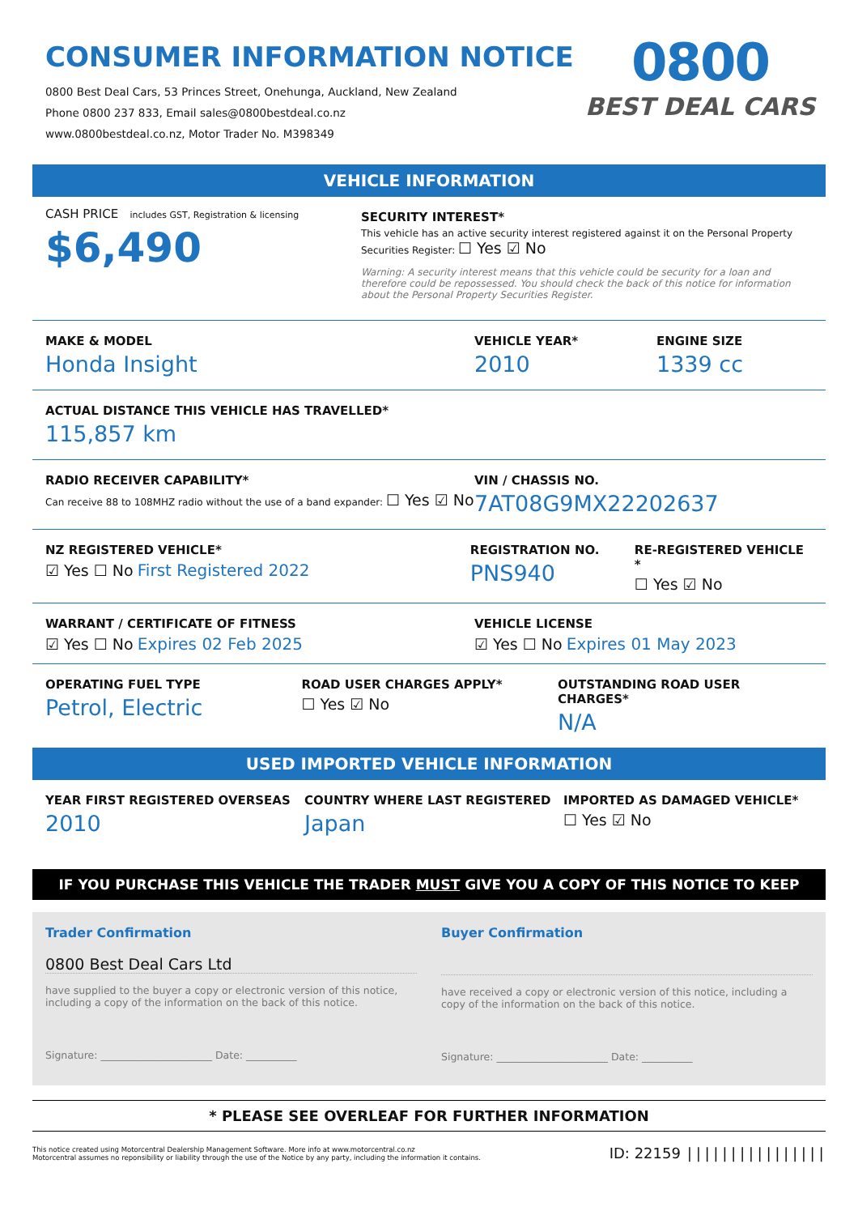CONSUMER INFORMATION NOTICE
0800 Best Deal Cars, 53 Princes Street, Onehunga, Auckland, New Zealand
Phone 0800 237 833, Email sales@0800bestdeal.co.nz
www.0800bestdeal.co.nz, Motor Trader No. M398349
0800
BEST DEAL CARS
VEHICLE INFORMATION
CASH PRICE includes GST, Registration & licensing
$6,490
SECURITY INTEREST*
This vehicle has an active security interest registered against it on the Personal Property Securities Register: ☐ Yes ☑ No
Warning: A security interest means that this vehicle could be security for a loan and therefore could be repossessed. You should check the back of this notice for information about the Personal Property Securities Register.
MAKE & MODEL
Honda Insight
VEHICLE YEAR*
2010
ENGINE SIZE
1339 cc
ACTUAL DISTANCE THIS VEHICLE HAS TRAVELLED*
115,857 km
RADIO RECEIVER CAPABILITY*
Can receive 88 to 108MHZ radio without the use of a band expander: ☐ Yes ☑ No
VIN / CHASSIS NO.
7AT08G9MX22202637
NZ REGISTERED VEHICLE*
☑ Yes ☐ No First Registered 2022
REGISTRATION NO.
PNS940
RE-REGISTERED VEHICLE *
☐ Yes ☑ No
WARRANT / CERTIFICATE OF FITNESS
☑ Yes ☐ No Expires 02 Feb 2025
VEHICLE LICENSE
☑ Yes ☐ No Expires 01 May 2023
OPERATING FUEL TYPE
Petrol, Electric
ROAD USER CHARGES APPLY*
☐ Yes ☑ No
OUTSTANDING ROAD USER CHARGES*
N/A
USED IMPORTED VEHICLE INFORMATION
YEAR FIRST REGISTERED OVERSEAS
2010
COUNTRY WHERE LAST REGISTERED
Japan
IMPORTED AS DAMAGED VEHICLE*
☐ Yes ☑ No
IF YOU PURCHASE THIS VEHICLE THE TRADER MUST GIVE YOU A COPY OF THIS NOTICE TO KEEP
Trader Confirmation
0800 Best Deal Cars Ltd
have supplied to the buyer a copy or electronic version of this notice, including a copy of the information on the back of this notice.
Signature: ______________________ Date: __________
Buyer Confirmation
have received a copy or electronic version of this notice, including a copy of the information on the back of this notice.
Signature: ______________________ Date: __________
* PLEASE SEE OVERLEAF FOR FURTHER INFORMATION
This notice created using Motorcentral Dealership Management Software. More info at www.motorcentral.co.nz
Motorcentral assumes no reponsibility or liability through the use of the Notice by any party, including the information it contains.
ID: 22159 ||||||||||||||||